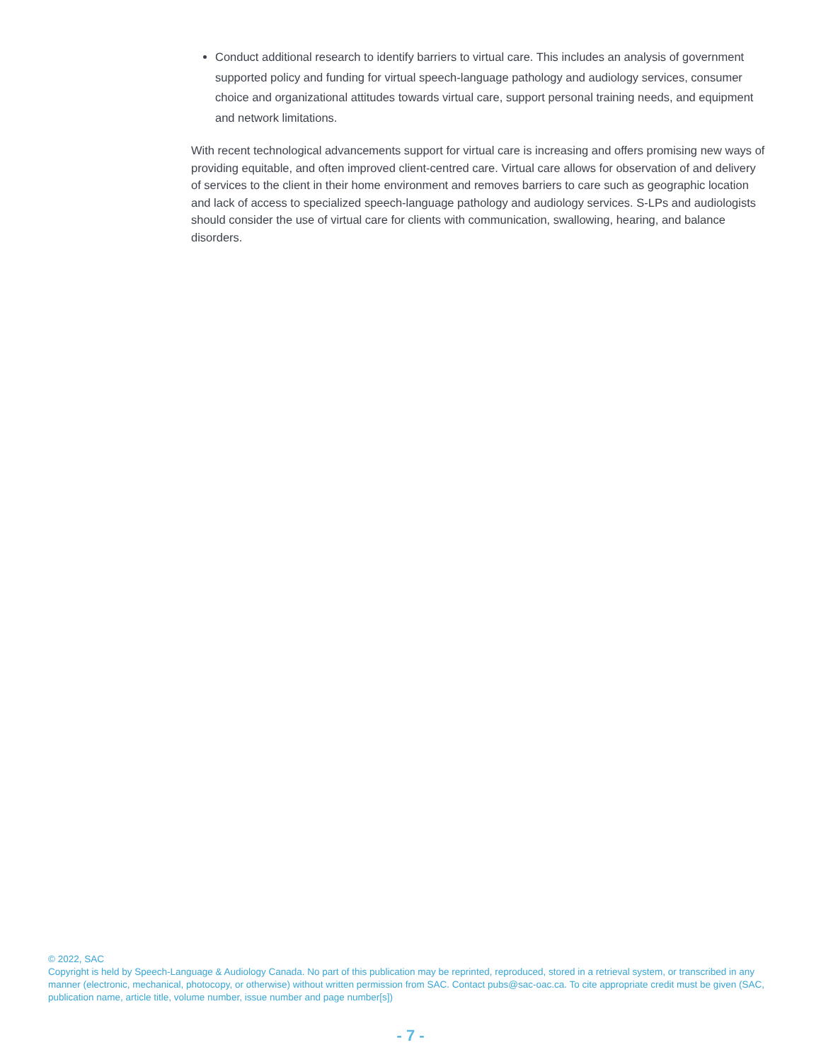Conduct additional research to identify barriers to virtual care. This includes an analysis of government supported policy and funding for virtual speech-language pathology and audiology services, consumer choice and organizational attitudes towards virtual care, support personal training needs, and equipment and network limitations.
With recent technological advancements support for virtual care is increasing and offers promising new ways of providing equitable, and often improved client-centred care. Virtual care allows for observation of and delivery of services to the client in their home environment and removes barriers to care such as geographic location and lack of access to specialized speech-language pathology and audiology services. S-LPs and audiologists should consider the use of virtual care for clients with communication, swallowing, hearing, and balance disorders.
© 2022, SAC
Copyright is held by Speech-Language & Audiology Canada. No part of this publication may be reprinted, reproduced, stored in a retrieval system, or transcribed in any manner (electronic, mechanical, photocopy, or otherwise) without written permission from SAC. Contact pubs@sac-oac.ca. To cite appropriate credit must be given (SAC, publication name, article title, volume number, issue number and page number[s])
- 7 -